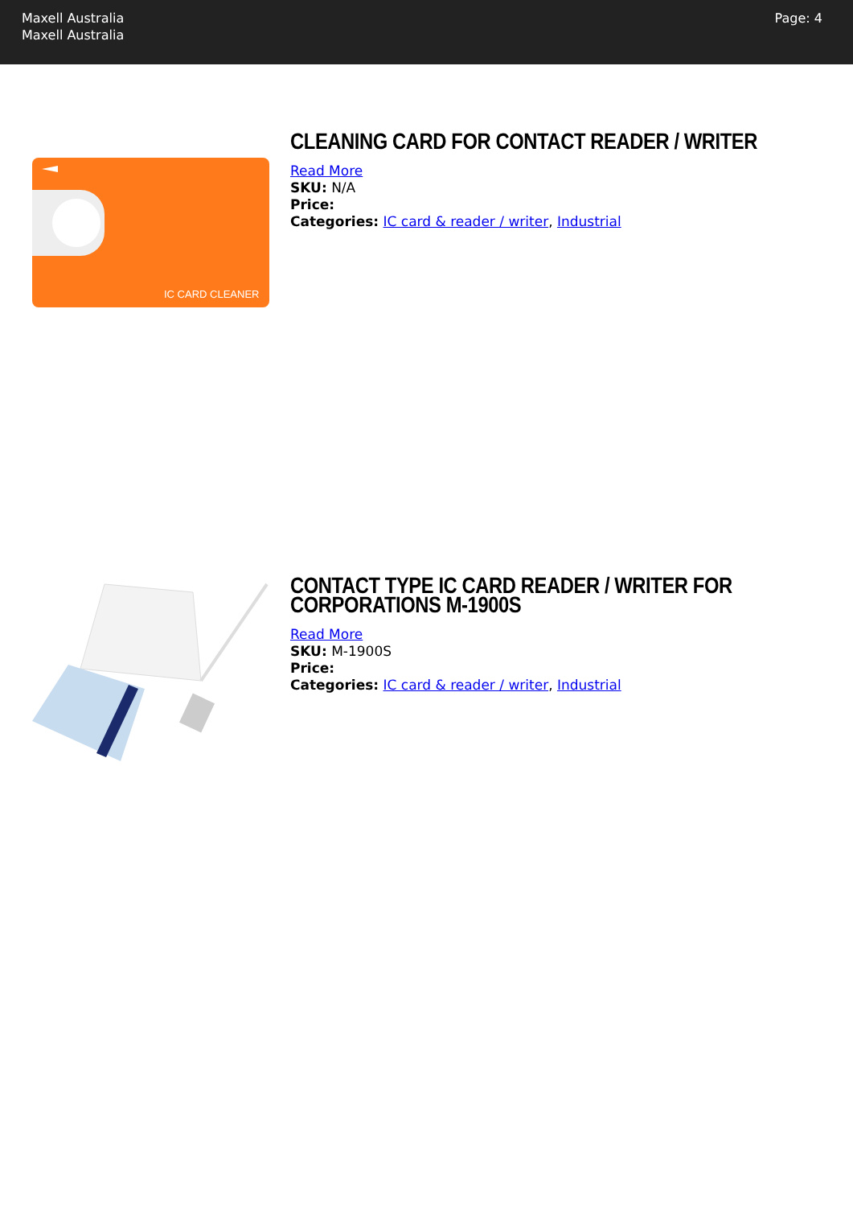Maxell Australia
Maxell Australia
Page: 4
IC CARD CLEANER
CLEANING CARD FOR CONTACT READER / WRITER
Read More
SKU: N/A
Price:
Categories: IC card & reader / writer, Industrial
CONTACT TYPE IC CARD READER / WRITER FOR CORPORATIONS M-1900S
Read More
SKU: M-1900S
Price:
Categories: IC card & reader / writer, Industrial